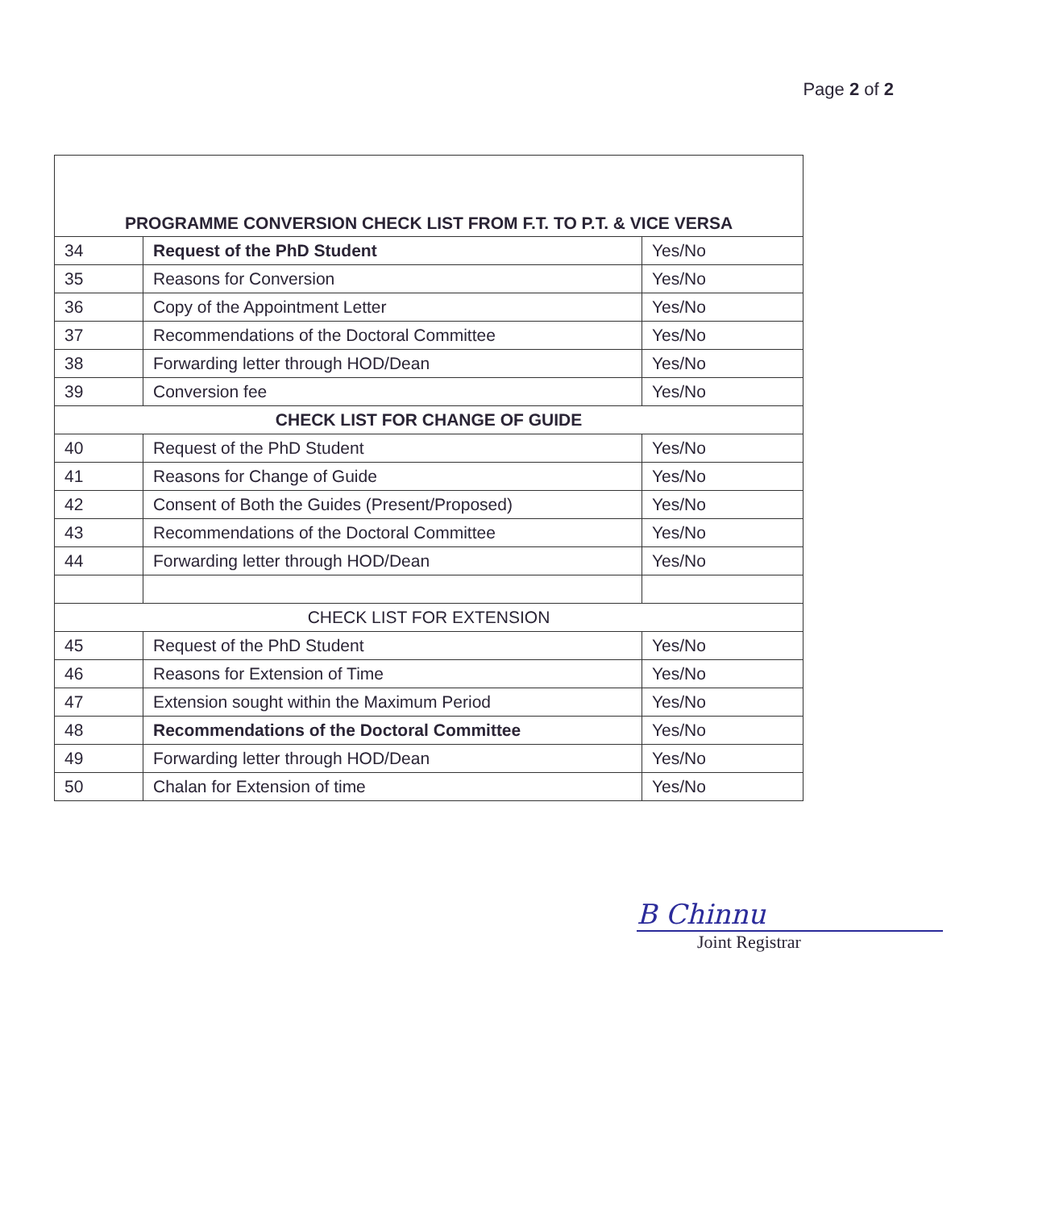Page 2 of 2
| PROGRAMME CONVERSION CHECK LIST FROM F.T. TO P.T. & VICE VERSA | | |
| --- | --- | --- |
| 34 | Request of the PhD Student | Yes/No |
| 35 | Reasons for Conversion | Yes/No |
| 36 | Copy of the Appointment Letter | Yes/No |
| 37 | Recommendations of the Doctoral Committee | Yes/No |
| 38 | Forwarding letter through HOD/Dean | Yes/No |
| 39 | Conversion fee | Yes/No |
| CHECK LIST FOR CHANGE OF GUIDE | | |
| 40 | Request of the PhD Student | Yes/No |
| 41 | Reasons for Change of Guide | Yes/No |
| 42 | Consent of Both the Guides (Present/Proposed) | Yes/No |
| 43 | Recommendations of the Doctoral Committee | Yes/No |
| 44 | Forwarding letter through HOD/Dean | Yes/No |
| CHECK LIST FOR EXTENSION | | |
| 45 | Request of the PhD Student | Yes/No |
| 46 | Reasons for Extension of Time | Yes/No |
| 47 | Extension sought within the Maximum Period | Yes/No |
| 48 | Recommendations of the Doctoral Committee | Yes/No |
| 49 | Forwarding letter through HOD/Dean | Yes/No |
| 50 | Chalan for Extension of time | Yes/No |
B Chinnu
Joint Registrar